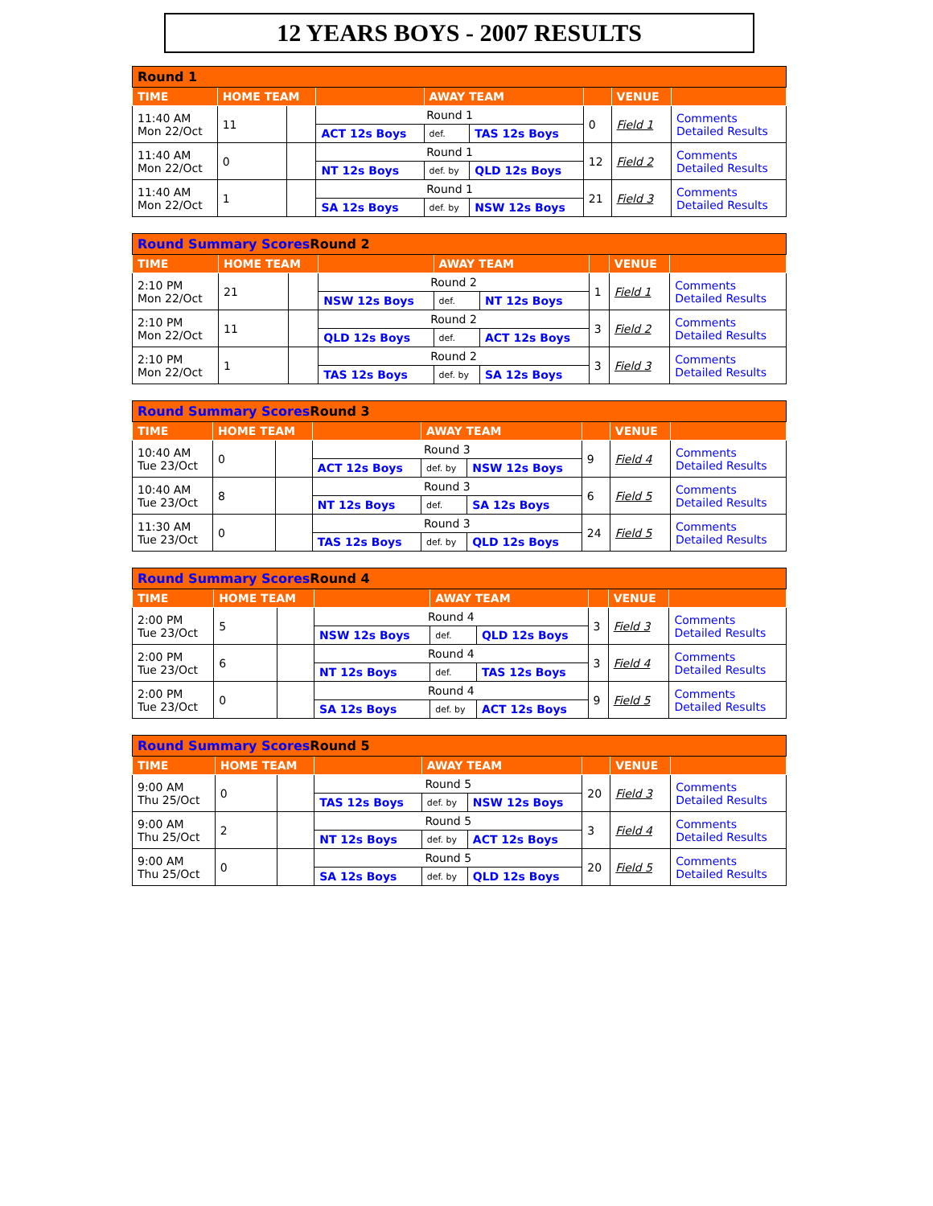12 YEARS BOYS - 2007 RESULTS
| Round 1 | | | | | | | | |
| TIME | HOME TEAM | | | AWAY TEAM | | | VENUE | |
| 11:40 AM Mon 22/Oct | 11 | | Round 1 | | | 0 | Field 1 | Comments Detailed Results |
| | | | ACT 12s Boys | def. | TAS 12s Boys | | | |
| 11:40 AM Mon 22/Oct | 0 | | Round 1 | | | 12 | Field 2 | Comments Detailed Results |
| | | | NT 12s Boys | def. by | QLD 12s Boys | | | |
| 11:40 AM Mon 22/Oct | 1 | | Round 1 | | | 21 | Field 3 | Comments Detailed Results |
| | | | SA 12s Boys | def. by | NSW 12s Boys | | | |
| Round Summary Scores Round 2 | | | | | | | | |
| TIME | HOME TEAM | | | AWAY TEAM | | | VENUE | |
| 2:10 PM Mon 22/Oct | 21 | | Round 2 | | | 1 | Field 1 | Comments Detailed Results |
| | | | NSW 12s Boys | def. | NT 12s Boys | | | |
| 2:10 PM Mon 22/Oct | 11 | | Round 2 | | | 3 | Field 2 | Comments Detailed Results |
| | | | QLD 12s Boys | def. | ACT 12s Boys | | | |
| 2:10 PM Mon 22/Oct | 1 | | Round 2 | | | 3 | Field 3 | Comments Detailed Results |
| | | | TAS 12s Boys | def. by | SA 12s Boys | | | |
| Round Summary Scores Round 3 | | | | | | | | |
| TIME | HOME TEAM | | | AWAY TEAM | | | VENUE | |
| 10:40 AM Tue 23/Oct | 0 | | Round 3 | | | 9 | Field 4 | Comments Detailed Results |
| | | | ACT 12s Boys | def. by | NSW 12s Boys | | | |
| 10:40 AM Tue 23/Oct | 8 | | Round 3 | | | 6 | Field 5 | Comments Detailed Results |
| | | | NT 12s Boys | def. | SA 12s Boys | | | |
| 11:30 AM Tue 23/Oct | 0 | | Round 3 | | | 24 | Field 5 | Comments Detailed Results |
| | | | TAS 12s Boys | def. by | QLD 12s Boys | | | |
| Round Summary Scores Round 4 | | | | | | | | |
| TIME | HOME TEAM | | | AWAY TEAM | | | VENUE | |
| 2:00 PM Tue 23/Oct | 5 | | Round 4 | | | 3 | Field 3 | Comments Detailed Results |
| | | | NSW 12s Boys | def. | QLD 12s Boys | | | |
| 2:00 PM Tue 23/Oct | 6 | | Round 4 | | | 3 | Field 4 | Comments Detailed Results |
| | | | NT 12s Boys | def. | TAS 12s Boys | | | |
| 2:00 PM Tue 23/Oct | 0 | | Round 4 | | | 9 | Field 5 | Comments Detailed Results |
| | | | SA 12s Boys | def. by | ACT 12s Boys | | | |
| Round Summary Scores Round 5 | | | | | | | | |
| TIME | HOME TEAM | | | AWAY TEAM | | | VENUE | |
| 9:00 AM Thu 25/Oct | 0 | | Round 5 | | | 20 | Field 3 | Comments Detailed Results |
| | | | TAS 12s Boys | def. by | NSW 12s Boys | | | |
| 9:00 AM Thu 25/Oct | 2 | | Round 5 | | | 3 | Field 4 | Comments Detailed Results |
| | | | NT 12s Boys | def. by | ACT 12s Boys | | | |
| 9:00 AM Thu 25/Oct | 0 | | Round 5 | | | 20 | Field 5 | Comments Detailed Results |
| | | | SA 12s Boys | def. by | QLD 12s Boys | | | |